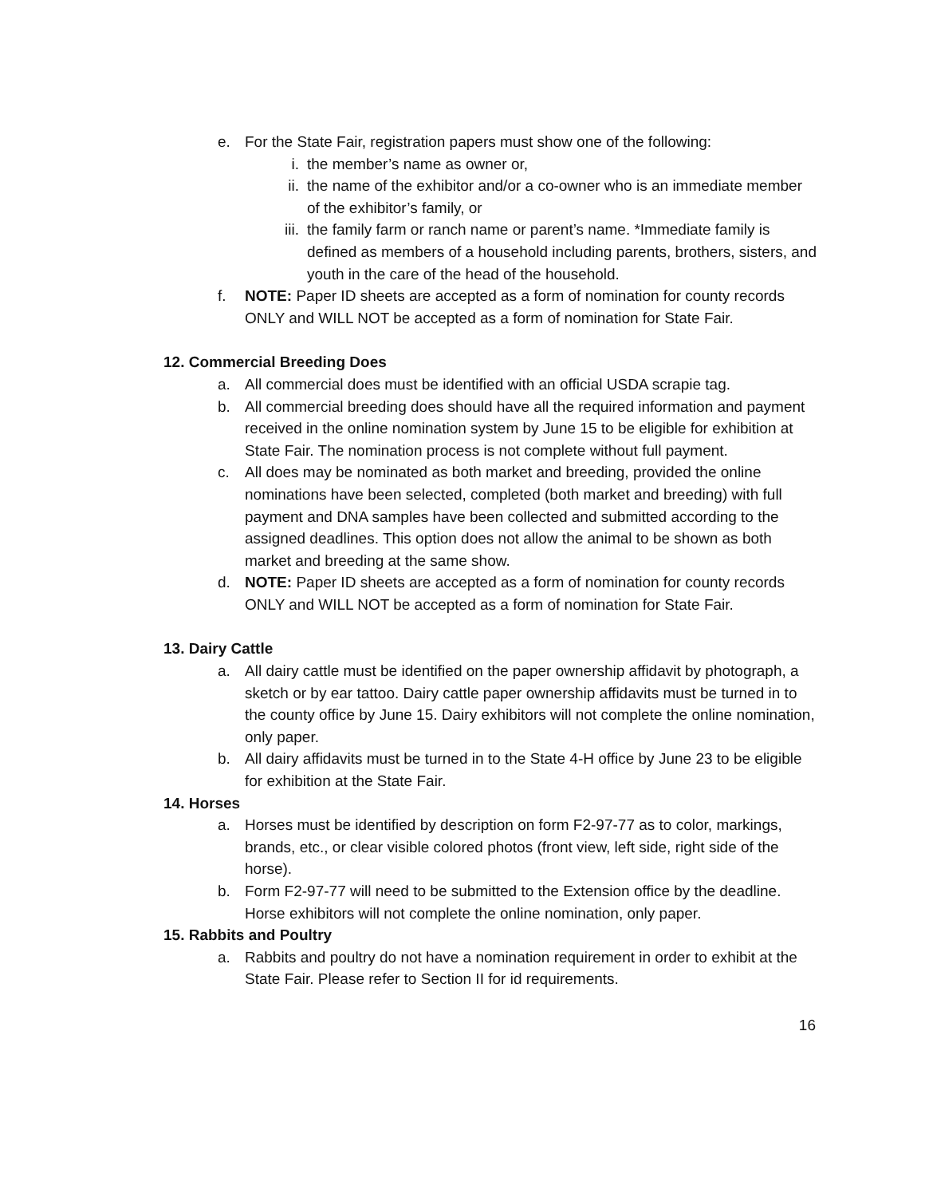e. For the State Fair, registration papers must show one of the following:
i. the member’s name as owner or,
ii. the name of the exhibitor and/or a co-owner who is an immediate member of the exhibitor’s family, or
iii. the family farm or ranch name or parent’s name. *Immediate family is defined as members of a household including parents, brothers, sisters, and youth in the care of the head of the household.
f. NOTE: Paper ID sheets are accepted as a form of nomination for county records ONLY and WILL NOT be accepted as a form of nomination for State Fair.
12. Commercial Breeding Does
a. All commercial does must be identified with an official USDA scrapie tag.
b. All commercial breeding does should have all the required information and payment received in the online nomination system by June 15 to be eligible for exhibition at State Fair. The nomination process is not complete without full payment.
c. All does may be nominated as both market and breeding, provided the online nominations have been selected, completed (both market and breeding) with full payment and DNA samples have been collected and submitted according to the assigned deadlines. This option does not allow the animal to be shown as both market and breeding at the same show.
d. NOTE: Paper ID sheets are accepted as a form of nomination for county records ONLY and WILL NOT be accepted as a form of nomination for State Fair.
13. Dairy Cattle
a. All dairy cattle must be identified on the paper ownership affidavit by photograph, a sketch or by ear tattoo. Dairy cattle paper ownership affidavits must be turned in to the county office by June 15. Dairy exhibitors will not complete the online nomination, only paper.
b. All dairy affidavits must be turned in to the State 4-H office by June 23 to be eligible for exhibition at the State Fair.
14. Horses
a. Horses must be identified by description on form F2-97-77 as to color, markings, brands, etc., or clear visible colored photos (front view, left side, right side of the horse).
b. Form F2-97-77 will need to be submitted to the Extension office by the deadline. Horse exhibitors will not complete the online nomination, only paper.
15. Rabbits and Poultry
a. Rabbits and poultry do not have a nomination requirement in order to exhibit at the State Fair. Please refer to Section II for id requirements.
16